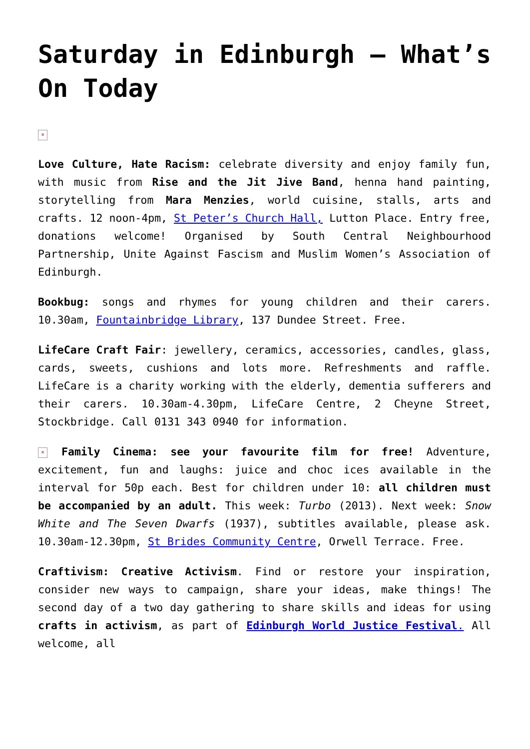Saturday in Edinburgh – What’s On Today
×
Love Culture, Hate Racism: celebrate diversity and enjoy family fun, with music from Rise and the Jit Jive Band, henna hand painting, storytelling from Mara Menzies, world cuisine, stalls, arts and crafts. 12 noon-4pm, St Peter’s Church Hall, Lutton Place. Entry free, donations welcome! Organised by South Central Neighbourhood Partnership, Unite Against Fascism and Muslim Women’s Association of Edinburgh.
Bookbug: songs and rhymes for young children and their carers. 10.30am, Fountainbridge Library, 137 Dundee Street. Free.
LifeCare Craft Fair: jewellery, ceramics, accessories, candles, glass, cards, sweets, cushions and lots more. Refreshments and raffle. LifeCare is a charity working with the elderly, dementia sufferers and their carers. 10.30am-4.30pm, LifeCare Centre, 2 Cheyne Street, Stockbridge. Call 0131 343 0940 for information.
× Family Cinema: see your favourite film for free! Adventure, excitement, fun and laughs: juice and choc ices available in the interval for 50p each. Best for children under 10: all children must be accompanied by an adult. This week: Turbo (2013). Next week: Snow White and The Seven Dwarfs (1937), subtitles available, please ask. 10.30am-12.30pm, St Brides Community Centre, Orwell Terrace. Free.
Craftivism: Creative Activism. Find or restore your inspiration, consider new ways to campaign, share your ideas, make things! The second day of a two day gathering to share skills and ideas for using crafts in activism, as part of Edinburgh World Justice Festival. All welcome, all